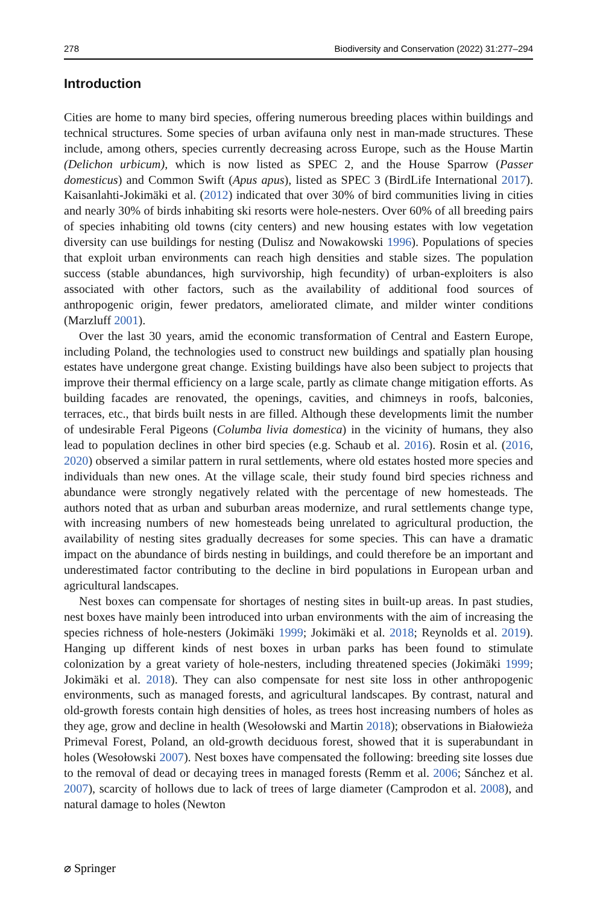278 Biodiversity and Conservation (2022) 31:277–294
Introduction
Cities are home to many bird species, offering numerous breeding places within buildings and technical structures. Some species of urban avifauna only nest in man-made structures. These include, among others, species currently decreasing across Europe, such as the House Martin (Delichon urbicum), which is now listed as SPEC 2, and the House Sparrow (Passer domesticus) and Common Swift (Apus apus), listed as SPEC 3 (BirdLife International 2017). Kaisanlahti-Jokimäki et al. (2012) indicated that over 30% of bird communities living in cities and nearly 30% of birds inhabiting ski resorts were hole-nesters. Over 60% of all breeding pairs of species inhabiting old towns (city centers) and new housing estates with low vegetation diversity can use buildings for nesting (Dulisz and Nowakowski 1996). Populations of species that exploit urban environments can reach high densities and stable sizes. The population success (stable abundances, high survivorship, high fecundity) of urban-exploiters is also associated with other factors, such as the availability of additional food sources of anthropogenic origin, fewer predators, ameliorated climate, and milder winter conditions (Marzluff 2001).
Over the last 30 years, amid the economic transformation of Central and Eastern Europe, including Poland, the technologies used to construct new buildings and spatially plan housing estates have undergone great change. Existing buildings have also been subject to projects that improve their thermal efficiency on a large scale, partly as climate change mitigation efforts. As building facades are renovated, the openings, cavities, and chimneys in roofs, balconies, terraces, etc., that birds built nests in are filled. Although these developments limit the number of undesirable Feral Pigeons (Columba livia domestica) in the vicinity of humans, they also lead to population declines in other bird species (e.g. Schaub et al. 2016). Rosin et al. (2016, 2020) observed a similar pattern in rural settlements, where old estates hosted more species and individuals than new ones. At the village scale, their study found bird species richness and abundance were strongly negatively related with the percentage of new homesteads. The authors noted that as urban and suburban areas modernize, and rural settlements change type, with increasing numbers of new homesteads being unrelated to agricultural production, the availability of nesting sites gradually decreases for some species. This can have a dramatic impact on the abundance of birds nesting in buildings, and could therefore be an important and underestimated factor contributing to the decline in bird populations in European urban and agricultural landscapes.
Nest boxes can compensate for shortages of nesting sites in built-up areas. In past studies, nest boxes have mainly been introduced into urban environments with the aim of increasing the species richness of hole-nesters (Jokimäki 1999; Jokimäki et al. 2018; Reynolds et al. 2019). Hanging up different kinds of nest boxes in urban parks has been found to stimulate colonization by a great variety of hole-nesters, including threatened species (Jokimäki 1999; Jokimäki et al. 2018). They can also compensate for nest site loss in other anthropogenic environments, such as managed forests, and agricultural landscapes. By contrast, natural and old-growth forests contain high densities of holes, as trees host increasing numbers of holes as they age, grow and decline in health (Wesołowski and Martin 2018); observations in Białowieża Primeval Forest, Poland, an old-growth deciduous forest, showed that it is superabundant in holes (Wesołowski 2007). Nest boxes have compensated the following: breeding site losses due to the removal of dead or decaying trees in managed forests (Remm et al. 2006; Sánchez et al. 2007), scarcity of hollows due to lack of trees of large diameter (Camprodon et al. 2008), and natural damage to holes (Newton
⌀ Springer